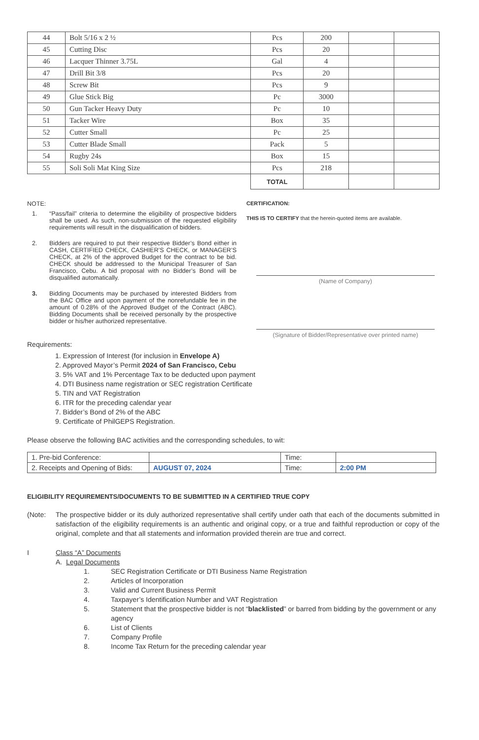| 44 | Bolt 5/16 x 2 ½ | Pcs | 200 | | |
| 45 | Cutting Disc | Pcs | 20 | | |
| 46 | Lacquer Thinner 3.75L | Gal | 4 | | |
| 47 | Drill Bit 3/8 | Pcs | 20 | | |
| 48 | Screw Bit | Pcs | 9 | | |
| 49 | Glue Stick Big | Pc | 3000 | | |
| 50 | Gun Tacker Heavy Duty | Pc | 10 | | |
| 51 | Tacker Wire | Box | 35 | | |
| 52 | Cutter Small | Pc | 25 | | |
| 53 | Cutter Blade Small | Pack | 5 | | |
| 54 | Rugby 24s | Box | 15 | | |
| 55 | Soli Soli Mat King Size | Pcs | 218 | | |
| | | TOTAL | | | |
NOTE:
1. “Pass/fail” criteria to determine the eligibility of prospective bidders shall be used. As such, non-submission of the requested eligibility requirements will result in the disqualification of bidders.
2. Bidders are required to put their respective Bidder’s Bond either in CASH, CERTIFIED CHECK, CASHIER’S CHECK, or MANAGER’S CHECK, at 2% of the approved Budget for the contract to be bid. CHECK should be addressed to the Municipal Treasurer of San Francisco, Cebu. A bid proposal with no Bidder’s Bond will be disqualified automatically.
3. Bidding Documents may be purchased by interested Bidders from the BAC Office and upon payment of the nonrefundable fee in the amount of 0.28% of the Approved Budget of the Contract (ABC). Bidding Documents shall be received personally by the prospective bidder or his/her authorized representative.
CERTIFICATION:
THIS IS TO CERTIFY that the herein-quoted items are available.
(Name of Company)
(Signature of Bidder/Representative over printed name)
Requirements:
1. Expression of Interest (for inclusion in Envelope A)
2. Approved Mayor’s Permit 2024 of San Francisco, Cebu
3. 5% VAT and 1% Percentage Tax to be deducted upon payment
4. DTI Business name registration or SEC registration Certificate
5. TIN and VAT Registration
6. ITR for the preceding calendar year
7. Bidder’s Bond of 2% of the ABC
9. Certificate of PhilGEPS Registration.
Please observe the following BAC activities and the corresponding schedules, to wit:
| 1. Pre-bid Conference: | | Time: | |
| 2. Receipts and Opening of Bids: | AUGUST 07, 2024 | Time: | 2:00 PM |
ELIGIBILITY REQUIREMENTS/DOCUMENTS TO BE SUBMITTED IN A CERTIFIED TRUE COPY
(Note: The prospective bidder or its duly authorized representative shall certify under oath that each of the documents submitted in satisfaction of the eligibility requirements is an authentic and original copy, or a true and faithful reproduction or copy of the original, complete and that all statements and information provided therein are true and correct.
I Class “A” Documents
A. Legal Documents
1. SEC Registration Certificate or DTI Business Name Registration
2. Articles of Incorporation
3. Valid and Current Business Permit
4. Taxpayer’s Identification Number and VAT Registration
5. Statement that the prospective bidder is not “blacklisted” or barred from bidding by the government or any agency
6. List of Clients
7. Company Profile
8. Income Tax Return for the preceding calendar year